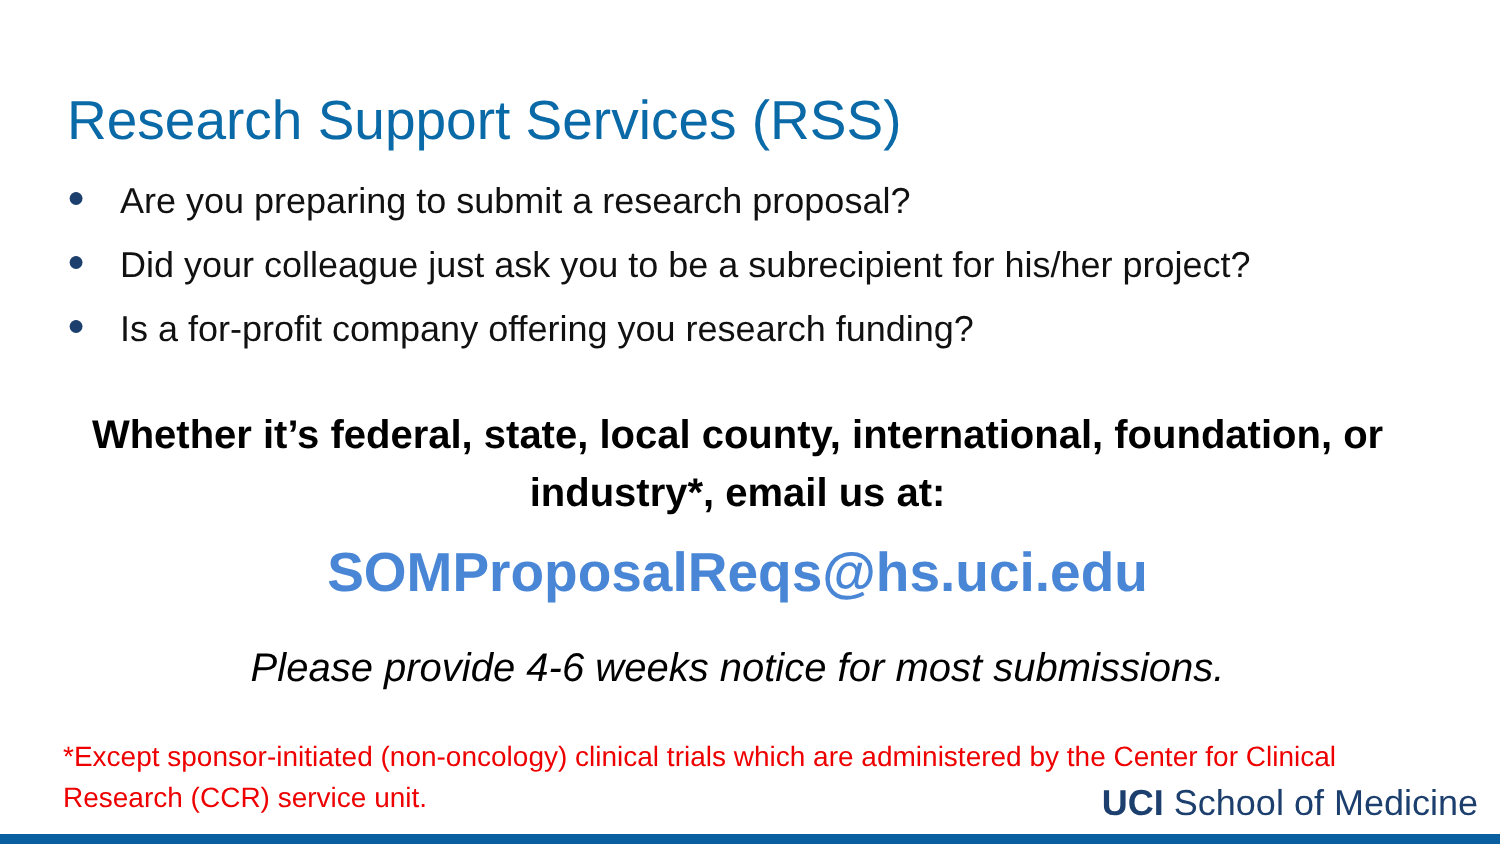Research Support Services (RSS)
● Are you preparing to submit a research proposal?
● Did your colleague just ask you to be a subrecipient for his/her project?
● Is a for-profit company offering you research funding?
Whether it’s federal, state, local county, international, foundation, or
industry*, email us at:
SOMProposalReqs@hs.uci.edu
Please provide 4-6 weeks notice for most submissions.
*Except sponsor-initiated (non-oncology) clinical trials which are administered by the Center for Clinical Research (CCR) service unit.
UCI School of Medicine